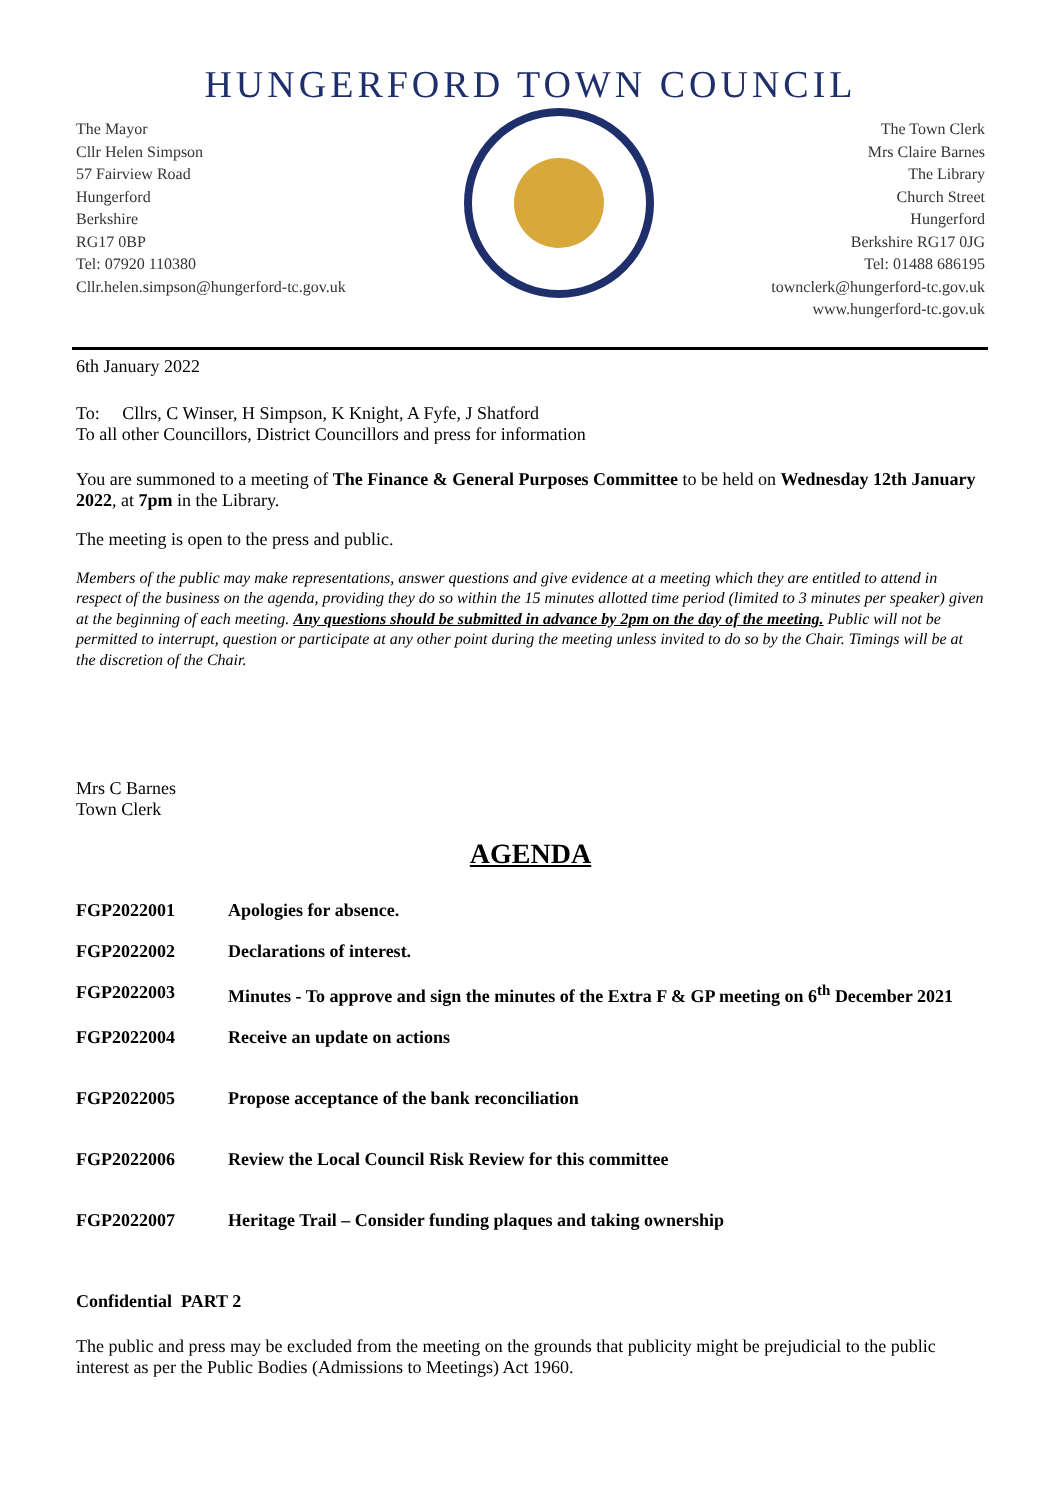HUNGERFORD TOWN COUNCIL
The Mayor
Cllr Helen Simpson
57 Fairview Road
Hungerford
Berkshire
RG17 0BP
Tel: 07920 110380
Cllr.helen.simpson@hungerford-tc.gov.uk
The Town Clerk
Mrs Claire Barnes
The Library
Church Street
Hungerford
Berkshire RG17 0JG
Tel: 01488 686195
townclerk@hungerford-tc.gov.uk
www.hungerford-tc.gov.uk
6th January 2022
To: Cllrs, C Winser, H Simpson, K Knight, A Fyfe, J Shatford
To all other Councillors, District Councillors and press for information
You are summoned to a meeting of The Finance & General Purposes Committee to be held on Wednesday 12th January 2022, at 7pm in the Library.
The meeting is open to the press and public.
Members of the public may make representations, answer questions and give evidence at a meeting which they are entitled to attend in respect of the business on the agenda, providing they do so within the 15 minutes allotted time period (limited to 3 minutes per speaker) given at the beginning of each meeting. Any questions should be submitted in advance by 2pm on the day of the meeting. Public will not be permitted to interrupt, question or participate at any other point during the meeting unless invited to do so by the Chair. Timings will be at the discretion of the Chair.
Mrs C Barnes
Town Clerk
AGENDA
FGP2022001 Apologies for absence.
FGP2022002 Declarations of interest.
FGP2022003 Minutes - To approve and sign the minutes of the Extra F & GP meeting on 6<sup>th</sup> December 2021
FGP2022004 Receive an update on actions
FGP2022005 Propose acceptance of the bank reconciliation
FGP2022006 Review the Local Council Risk Review for this committee
FGP2022007 Heritage Trail – Consider funding plaques and taking ownership
Confidential PART 2
The public and press may be excluded from the meeting on the grounds that publicity might be prejudicial to the public interest as per the Public Bodies (Admissions to Meetings) Act 1960.